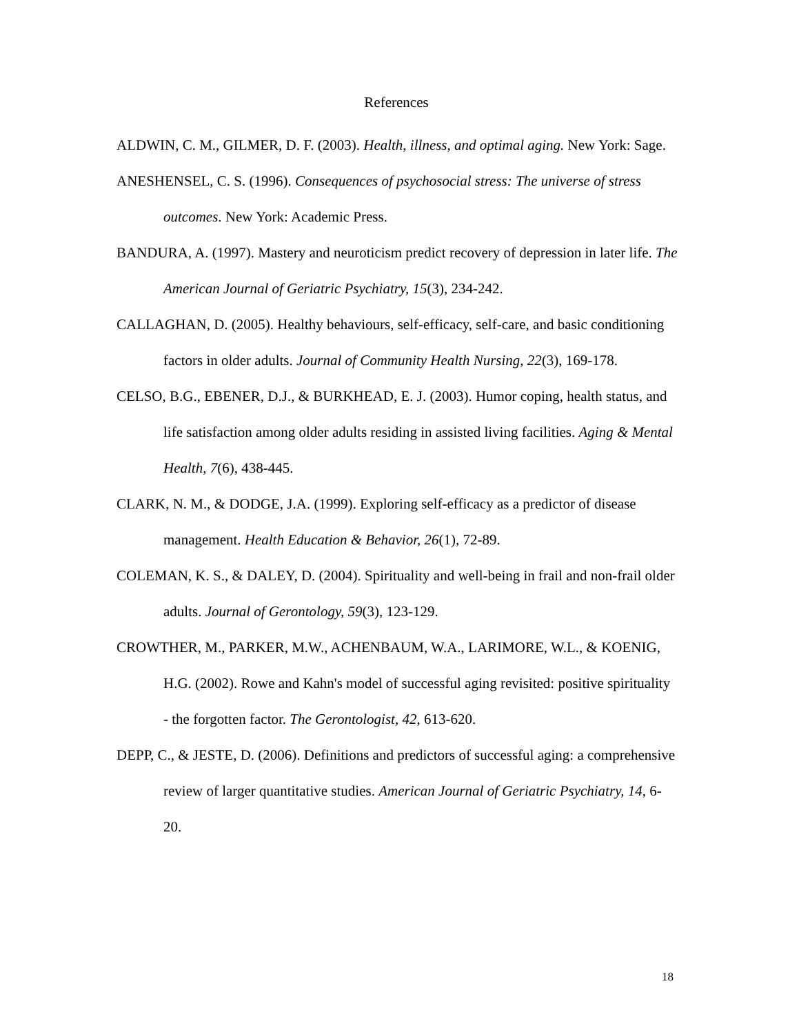References
ALDWIN, C. M., GILMER, D. F. (2003). Health, illness, and optimal aging. New York: Sage.
ANESHENSEL, C. S. (1996). Consequences of psychosocial stress: The universe of stress outcomes. New York: Academic Press.
BANDURA, A. (1997). Mastery and neuroticism predict recovery of depression in later life. The American Journal of Geriatric Psychiatry, 15(3), 234-242.
CALLAGHAN, D. (2005). Healthy behaviours, self-efficacy, self-care, and basic conditioning factors in older adults. Journal of Community Health Nursing, 22(3), 169-178.
CELSO, B.G., EBENER, D.J., & BURKHEAD, E. J. (2003). Humor coping, health status, and life satisfaction among older adults residing in assisted living facilities. Aging & Mental Health, 7(6), 438-445.
CLARK, N. M., & DODGE, J.A. (1999). Exploring self-efficacy as a predictor of disease management. Health Education & Behavior, 26(1), 72-89.
COLEMAN, K. S., & DALEY, D. (2004). Spirituality and well-being in frail and non-frail older adults. Journal of Gerontology, 59(3), 123-129.
CROWTHER, M., PARKER, M.W., ACHENBAUM, W.A., LARIMORE, W.L., & KOENIG, H.G. (2002). Rowe and Kahn's model of successful aging revisited: positive spirituality - the forgotten factor. The Gerontologist, 42, 613-620.
DEPP, C., & JESTE, D. (2006). Definitions and predictors of successful aging: a comprehensive review of larger quantitative studies. American Journal of Geriatric Psychiatry, 14, 6-20.
18